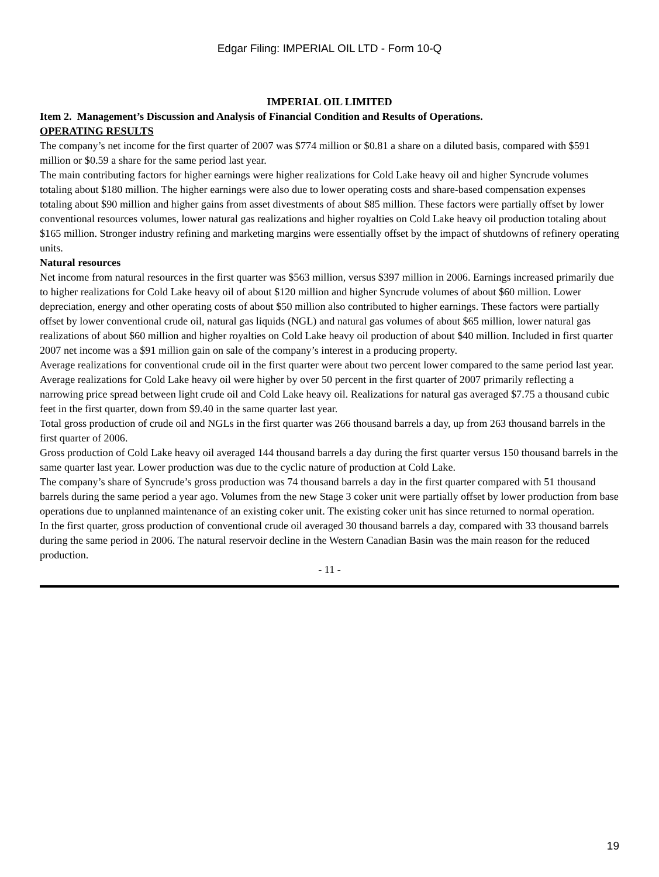Edgar Filing: IMPERIAL OIL LTD - Form 10-Q
IMPERIAL OIL LIMITED
Item 2. Management’s Discussion and Analysis of Financial Condition and Results of Operations.
OPERATING RESULTS
The company’s net income for the first quarter of 2007 was $774 million or $0.81 a share on a diluted basis, compared with $591 million or $0.59 a share for the same period last year.
The main contributing factors for higher earnings were higher realizations for Cold Lake heavy oil and higher Syncrude volumes totaling about $180 million. The higher earnings were also due to lower operating costs and share-based compensation expenses totaling about $90 million and higher gains from asset divestments of about $85 million. These factors were partially offset by lower conventional resources volumes, lower natural gas realizations and higher royalties on Cold Lake heavy oil production totaling about $165 million. Stronger industry refining and marketing margins were essentially offset by the impact of shutdowns of refinery operating units.
Natural resources
Net income from natural resources in the first quarter was $563 million, versus $397 million in 2006. Earnings increased primarily due to higher realizations for Cold Lake heavy oil of about $120 million and higher Syncrude volumes of about $60 million. Lower depreciation, energy and other operating costs of about $50 million also contributed to higher earnings. These factors were partially offset by lower conventional crude oil, natural gas liquids (NGL) and natural gas volumes of about $65 million, lower natural gas realizations of about $60 million and higher royalties on Cold Lake heavy oil production of about $40 million. Included in first quarter 2007 net income was a $91 million gain on sale of the company’s interest in a producing property.
Average realizations for conventional crude oil in the first quarter were about two percent lower compared to the same period last year. Average realizations for Cold Lake heavy oil were higher by over 50 percent in the first quarter of 2007 primarily reflecting a narrowing price spread between light crude oil and Cold Lake heavy oil. Realizations for natural gas averaged $7.75 a thousand cubic feet in the first quarter, down from $9.40 in the same quarter last year.
Total gross production of crude oil and NGLs in the first quarter was 266 thousand barrels a day, up from 263 thousand barrels in the first quarter of 2006.
Gross production of Cold Lake heavy oil averaged 144 thousand barrels a day during the first quarter versus 150 thousand barrels in the same quarter last year. Lower production was due to the cyclic nature of production at Cold Lake.
The company’s share of Syncrude’s gross production was 74 thousand barrels a day in the first quarter compared with 51 thousand barrels during the same period a year ago. Volumes from the new Stage 3 coker unit were partially offset by lower production from base operations due to unplanned maintenance of an existing coker unit. The existing coker unit has since returned to normal operation.
In the first quarter, gross production of conventional crude oil averaged 30 thousand barrels a day, compared with 33 thousand barrels during the same period in 2006. The natural reservoir decline in the Western Canadian Basin was the main reason for the reduced production.
- 11 -
19